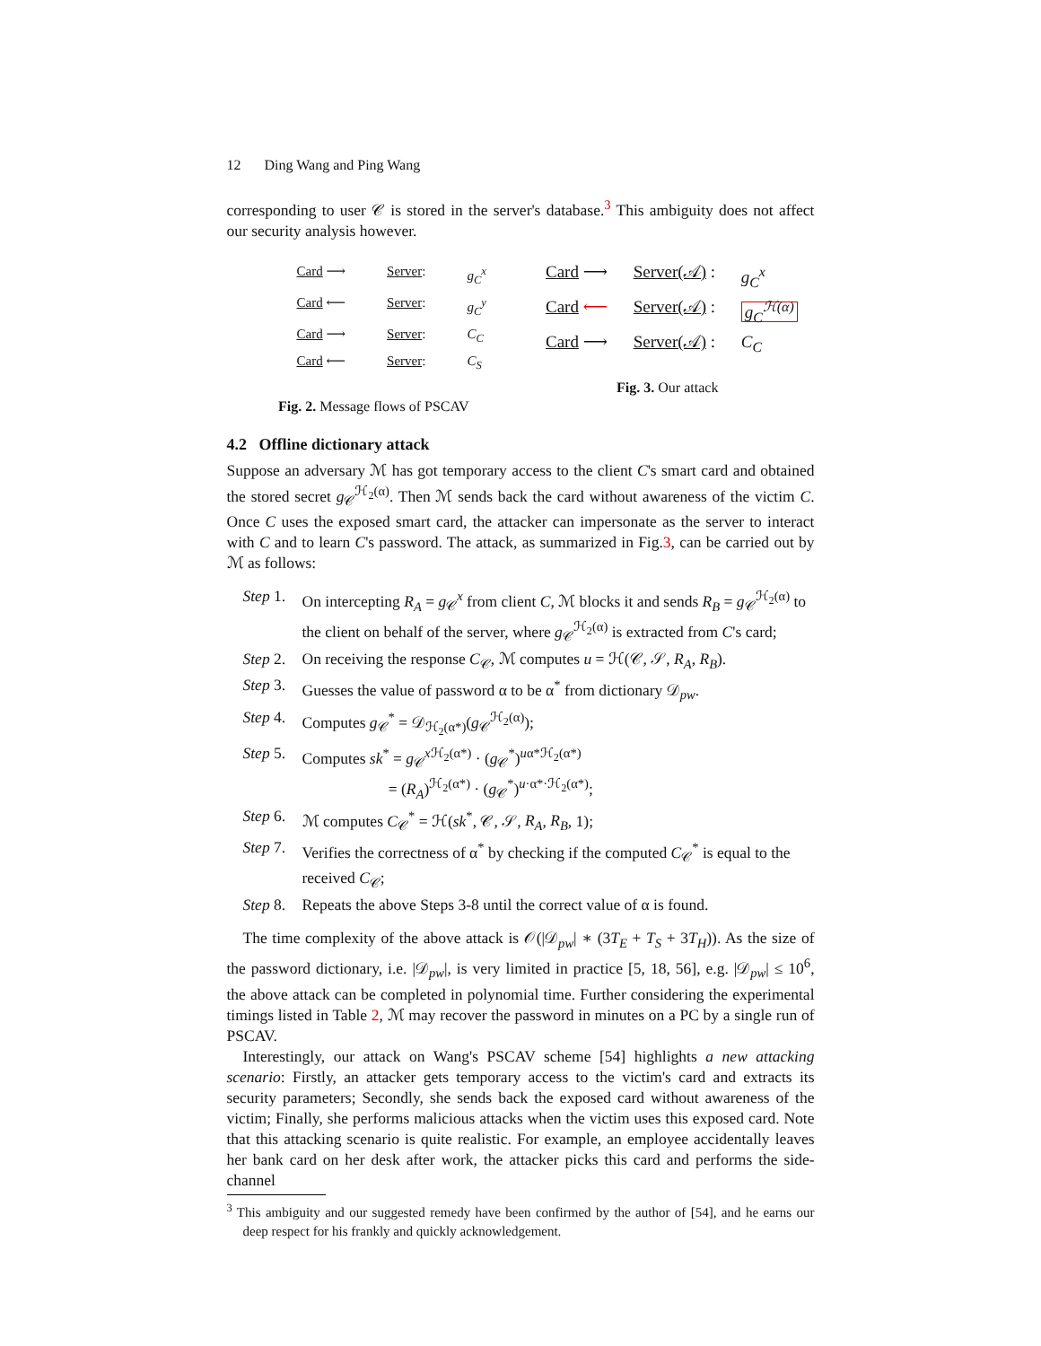12 Ding Wang and Ping Wang
corresponding to user 𝒞 is stored in the server's database.<sup>3</sup> This ambiguity does not affect our security analysis however.
Card ⟶
Server:
g<sub>C</sub><sup>x</sup>
Card ⟵
Server:
g<sub>C</sub><sup>y</sup>
Card ⟶
Server:
C<sub>C</sub>
Card ⟵
Server:
C<sub>S</sub>
Fig. 2. Message flows of PSCAV
Card ⟶
Server(𝒜) :
g<sub>C</sub><sup>x</sup>
Card ⟵
Server(𝒜) :
g<sub>C</sub><sup>ℋ(α)</sup>
Card ⟶
Server(𝒜) :
C<sub>C</sub>
Fig. 3. Our attack
4.2 Offline dictionary attack
Suppose an adversary ℳ has got temporary access to the client C's smart card and obtained the stored secret g<sub>𝒞</sub><sup>ℋ<sub>2</sub>(α)</sup>. Then ℳ sends back the card without awareness of the victim C. Once C uses the exposed smart card, the attacker can impersonate as the server to interact with C and to learn C's password. The attack, as summarized in Fig.3, can be carried out by ℳ as follows:
Step 1.
On intercepting R<sub>A</sub> = g<sub>𝒞</sub><sup>x</sup> from client C, ℳ blocks it and sends R<sub>B</sub> = g<sub>𝒞</sub><sup>ℋ<sub>2</sub>(α)</sup> to the client on behalf of the server, where g<sub>𝒞</sub><sup>ℋ<sub>2</sub>(α)</sup> is extracted from C's card;
Step 2.
On receiving the response C<sub>𝒞</sub>, ℳ computes u = ℋ(𝒞, 𝒮, R<sub>A</sub>, R<sub>B</sub>).
Step 3.
Guesses the value of password α to be α<sup>*</sup> from dictionary 𝒟<sub>pw</sub>.
Step 4.
Computes g<sub>𝒞</sub><sup>*</sup> = 𝒟<sub>ℋ<sub>2</sub>(α*)</sub>(g<sub>𝒞</sub><sup>ℋ<sub>2</sub>(α)</sup>);
Step 5.
Computes sk<sup>*</sup> = g<sub>𝒞</sub><sup>x ℋ<sub>2</sub>(α*)</sup> · (g<sub>𝒞</sub><sup>*</sup>)<sup>uα*ℋ<sub>2</sub>(α*)</sup>
= (R<sub>A</sub>)<sup>ℋ<sub>2</sub>(α*)</sup> · (g<sub>𝒞</sub><sup>*</sup>)<sup>u·α*·ℋ<sub>2</sub>(α*)</sup>;
Step 6.
ℳ computes C<sub>𝒞</sub><sup>*</sup> = ℋ(sk<sup>*</sup>, 𝒞, 𝒮, R<sub>A</sub>, R<sub>B</sub>, 1);
Step 7.
Verifies the correctness of α<sup>*</sup> by checking if the computed C<sub>𝒞</sub><sup>*</sup> is equal to the received C<sub>𝒞</sub>;
Step 8.
Repeats the above Steps 3-8 until the correct value of α is found.
The time complexity of the above attack is 𝒪(|𝒟<sub>pw</sub>| ∗ (3T<sub>E</sub> + T<sub>S</sub> + 3T<sub>H</sub>)). As the size of the password dictionary, i.e. |𝒟<sub>pw</sub>|, is very limited in practice [5, 18, 56], e.g. |𝒟<sub>pw</sub>| ≤ 10<sup>6</sup>, the above attack can be completed in polynomial time. Further considering the experimental timings listed in Table 2, ℳ may recover the password in minutes on a PC by a single run of PSCAV.
Interestingly, our attack on Wang's PSCAV scheme [54] highlights a new attacking scenario: Firstly, an attacker gets temporary access to the victim's card and extracts its security parameters; Secondly, she sends back the exposed card without awareness of the victim; Finally, she performs malicious attacks when the victim uses this exposed card. Note that this attacking scenario is quite realistic. For example, an employee accidentally leaves her bank card on her desk after work, the attacker picks this card and performs the side-channel
<sup>3</sup> This ambiguity and our suggested remedy have been confirmed by the author of [54], and he earns our deep respect for his frankly and quickly acknowledgement.